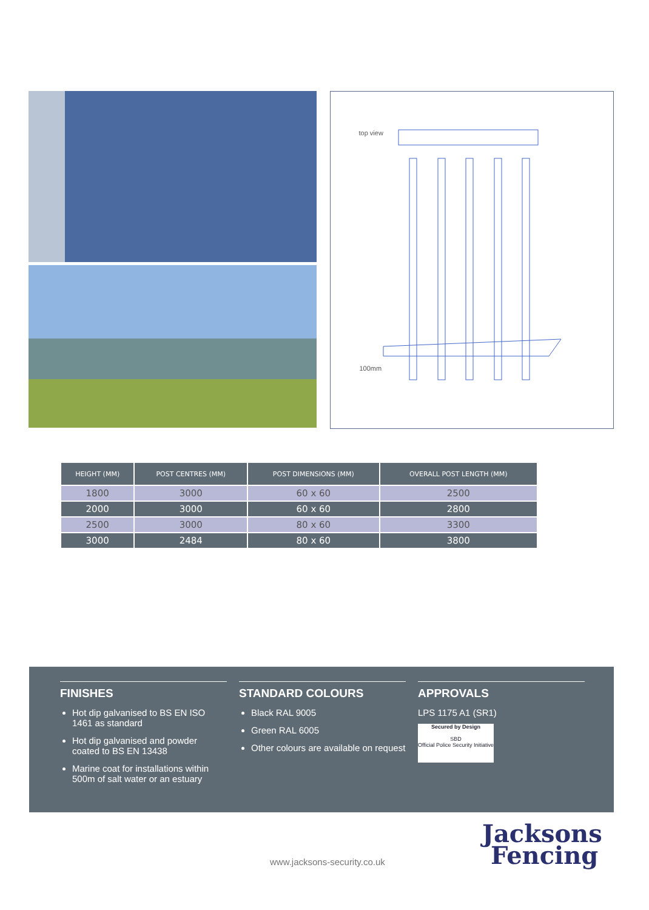top view
100mm
| HEIGHT (MM) | POST CENTRES (MM) | POST DIMENSIONS (MM) | OVERALL POST LENGTH (MM) |
| --- | --- | --- | --- |
| 1800 | 3000 | 60 x 60 | 2500 |
| 2000 | 3000 | 60 x 60 | 2800 |
| 2500 | 3000 | 80 x 60 | 3300 |
| 3000 | 2484 | 80 x 60 | 3800 |
FINISHES
Hot dip galvanised to BS EN ISO 1461 as standard
Hot dip galvanised and powder coated to BS EN 13438
Marine coat for installations within 500m of salt water or an estuary
STANDARD COLOURS
Black RAL 9005
Green RAL 6005
Other colours are available on request
APPROVALS
LPS 1175 A1 (SR1)
Secured by Design
SBD
Official Police Security Initiative
www.jacksons-security.co.uk
Jacksons
Fencing